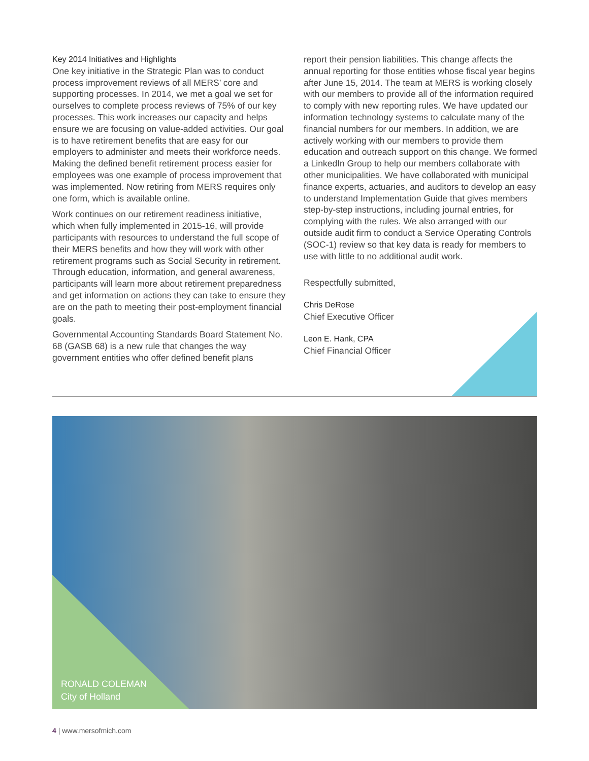Key 2014 Initiatives and Highlights
One key initiative in the Strategic Plan was to conduct process improvement reviews of all MERS’ core and supporting processes. In 2014, we met a goal we set for ourselves to complete process reviews of 75% of our key processes. This work increases our capacity and helps ensure we are focusing on value-added activities. Our goal is to have retirement benefits that are easy for our employers to administer and meets their workforce needs. Making the defined benefit retirement process easier for employees was one example of process improvement that was implemented. Now retiring from MERS requires only one form, which is available online.
Work continues on our retirement readiness initiative, which when fully implemented in 2015-16, will provide participants with resources to understand the full scope of their MERS benefits and how they will work with other retirement programs such as Social Security in retirement. Through education, information, and general awareness, participants will learn more about retirement preparedness and get information on actions they can take to ensure they are on the path to meeting their post-employment financial goals.
Governmental Accounting Standards Board Statement No. 68 (GASB 68) is a new rule that changes the way government entities who offer defined benefit plans
report their pension liabilities. This change affects the annual reporting for those entities whose fiscal year begins after June 15, 2014. The team at MERS is working closely with our members to provide all of the information required to comply with new reporting rules. We have updated our information technology systems to calculate many of the financial numbers for our members. In addition, we are actively working with our members to provide them education and outreach support on this change. We formed a LinkedIn Group to help our members collaborate with other municipalities. We have collaborated with municipal finance experts, actuaries, and auditors to develop an easy to understand Implementation Guide that gives members step-by-step instructions, including journal entries, for complying with the rules. We also arranged with our outside audit firm to conduct a Service Operating Controls (SOC-1) review so that key data is ready for members to use with little to no additional audit work.
Respectfully submitted,
Chris DeRose
Chief Executive Officer
Leon E. Hank, CPA
Chief Financial Officer
RONALD COLEMAN
City of Holland
4 | www.mersofmich.com